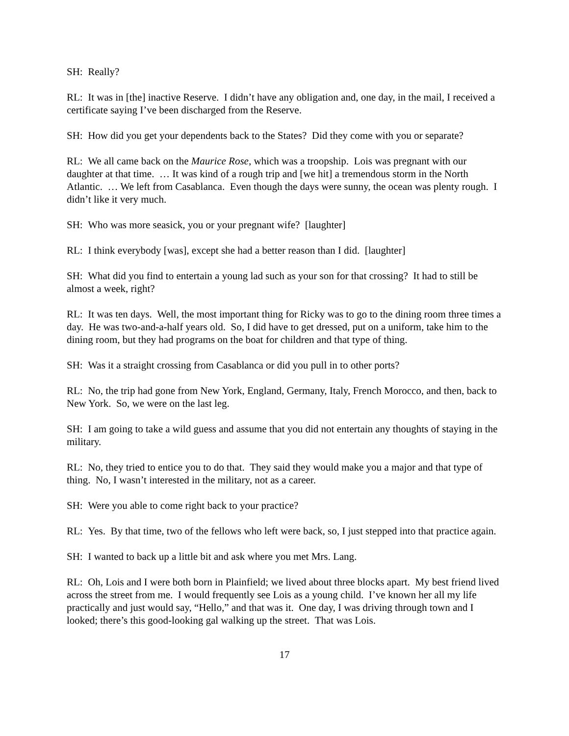SH: Really?
RL: It was in [the] inactive Reserve. I didn’t have any obligation and, one day, in the mail, I received a certificate saying I’ve been discharged from the Reserve.
SH: How did you get your dependents back to the States? Did they come with you or separate?
RL: We all came back on the Maurice Rose, which was a troopship. Lois was pregnant with our daughter at that time. … It was kind of a rough trip and [we hit] a tremendous storm in the North Atlantic. … We left from Casablanca. Even though the days were sunny, the ocean was plenty rough. I didn’t like it very much.
SH: Who was more seasick, you or your pregnant wife? [laughter]
RL: I think everybody [was], except she had a better reason than I did. [laughter]
SH: What did you find to entertain a young lad such as your son for that crossing? It had to still be almost a week, right?
RL: It was ten days. Well, the most important thing for Ricky was to go to the dining room three times a day. He was two-and-a-half years old. So, I did have to get dressed, put on a uniform, take him to the dining room, but they had programs on the boat for children and that type of thing.
SH: Was it a straight crossing from Casablanca or did you pull in to other ports?
RL: No, the trip had gone from New York, England, Germany, Italy, French Morocco, and then, back to New York. So, we were on the last leg.
SH: I am going to take a wild guess and assume that you did not entertain any thoughts of staying in the military.
RL: No, they tried to entice you to do that. They said they would make you a major and that type of thing. No, I wasn’t interested in the military, not as a career.
SH: Were you able to come right back to your practice?
RL: Yes. By that time, two of the fellows who left were back, so, I just stepped into that practice again.
SH: I wanted to back up a little bit and ask where you met Mrs. Lang.
RL: Oh, Lois and I were both born in Plainfield; we lived about three blocks apart. My best friend lived across the street from me. I would frequently see Lois as a young child. I’ve known her all my life practically and just would say, “Hello,” and that was it. One day, I was driving through town and I looked; there’s this good-looking gal walking up the street. That was Lois.
17